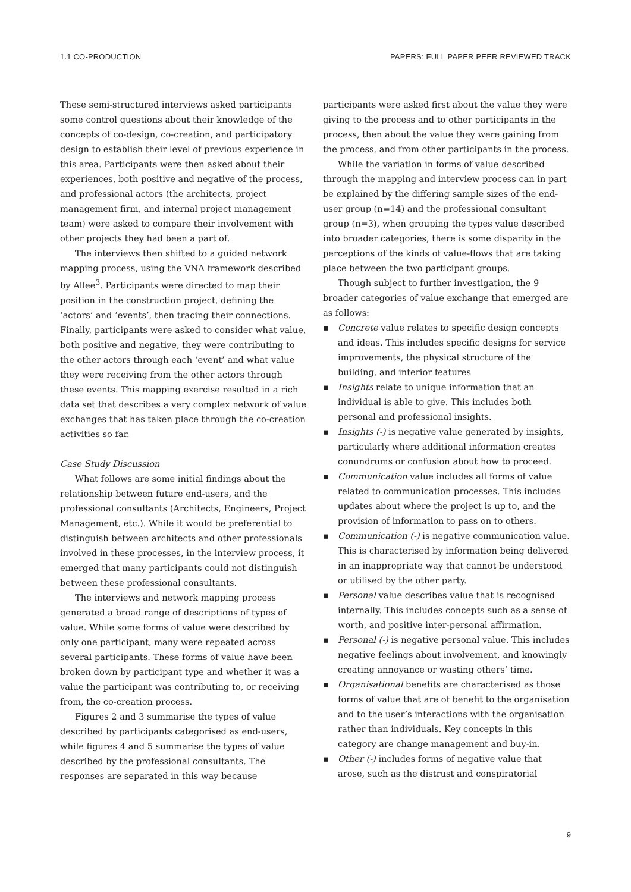1.1 CO-PRODUCTION PAPERS: FULL PAPER PEER REVIEWED TRACK
These semi-structured interviews asked participants some control questions about their knowledge of the concepts of co-design, co-creation, and participatory design to establish their level of previous experience in this area. Participants were then asked about their experiences, both positive and negative of the process, and professional actors (the architects, project management firm, and internal project management team) were asked to compare their involvement with other projects they had been a part of.
The interviews then shifted to a guided network mapping process, using the VNA framework described by Allee<sup>3</sup>. Participants were directed to map their position in the construction project, defining the ‘actors’ and ‘events’, then tracing their connections. Finally, participants were asked to consider what value, both positive and negative, they were contributing to the other actors through each ‘event’ and what value they were receiving from the other actors through these events. This mapping exercise resulted in a rich data set that describes a very complex network of value exchanges that has taken place through the co-creation activities so far.
Case Study Discussion
What follows are some initial findings about the relationship between future end-users, and the professional consultants (Architects, Engineers, Project Management, etc.). While it would be preferential to distinguish between architects and other professionals involved in these processes, in the interview process, it emerged that many participants could not distinguish between these professional consultants.
The interviews and network mapping process generated a broad range of descriptions of types of value. While some forms of value were described by only one participant, many were repeated across several participants. These forms of value have been broken down by participant type and whether it was a value the participant was contributing to, or receiving from, the co-creation process.
Figures 2 and 3 summarise the types of value described by participants categorised as end-users, while figures 4 and 5 summarise the types of value described by the professional consultants. The responses are separated in this way because
participants were asked first about the value they were giving to the process and to other participants in the process, then about the value they were gaining from the process, and from other participants in the process.
While the variation in forms of value described through the mapping and interview process can in part be explained by the differing sample sizes of the end-user group (n=14) and the professional consultant group (n=3), when grouping the types value described into broader categories, there is some disparity in the perceptions of the kinds of value-flows that are taking place between the two participant groups.
Though subject to further investigation, the 9 broader categories of value exchange that emerged are as follows:
▪ Concrete value relates to specific design concepts and ideas. This includes specific designs for service improvements, the physical structure of the building, and interior features
▪ Insights relate to unique information that an individual is able to give. This includes both personal and professional insights.
▪ Insights (-) is negative value generated by insights, particularly where additional information creates conundrums or confusion about how to proceed.
▪ Communication value includes all forms of value related to communication processes. This includes updates about where the project is up to, and the provision of information to pass on to others.
▪ Communication (-) is negative communication value. This is characterised by information being delivered in an inappropriate way that cannot be understood or utilised by the other party.
▪ Personal value describes value that is recognised internally. This includes concepts such as a sense of worth, and positive inter-personal affirmation.
▪ Personal (-) is negative personal value. This includes negative feelings about involvement, and knowingly creating annoyance or wasting others’ time.
▪ Organisational benefits are characterised as those forms of value that are of benefit to the organisation and to the user’s interactions with the organisation rather than individuals. Key concepts in this category are change management and buy-in.
▪ Other (-) includes forms of negative value that arose, such as the distrust and conspiratorial
9